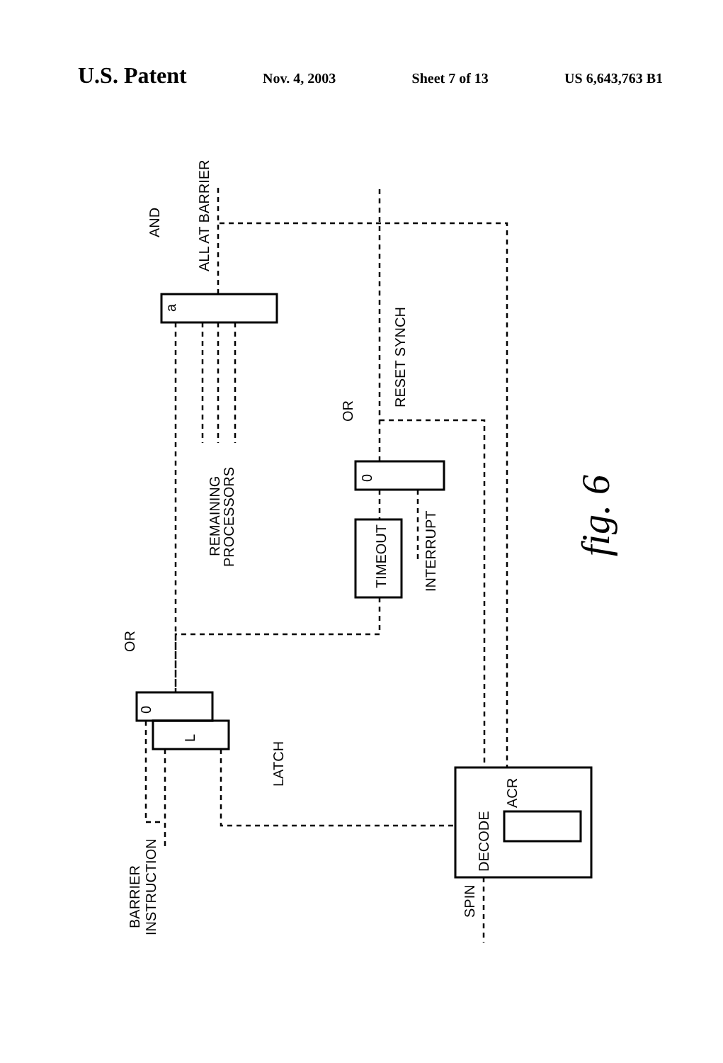U.S. Patent Nov. 4, 2003 Sheet 7 of 13 US 6,643,763 B1
ALL AT BARRIER
AND
RESET SYNCH
OR
REMAINING
PROCESSORS
TIMEOUT
INTERRUPT
OR
LATCH
BARRIER
INSTRUCTION
DECODE
ACR
SPIN
a
0
0
L
fig. 6